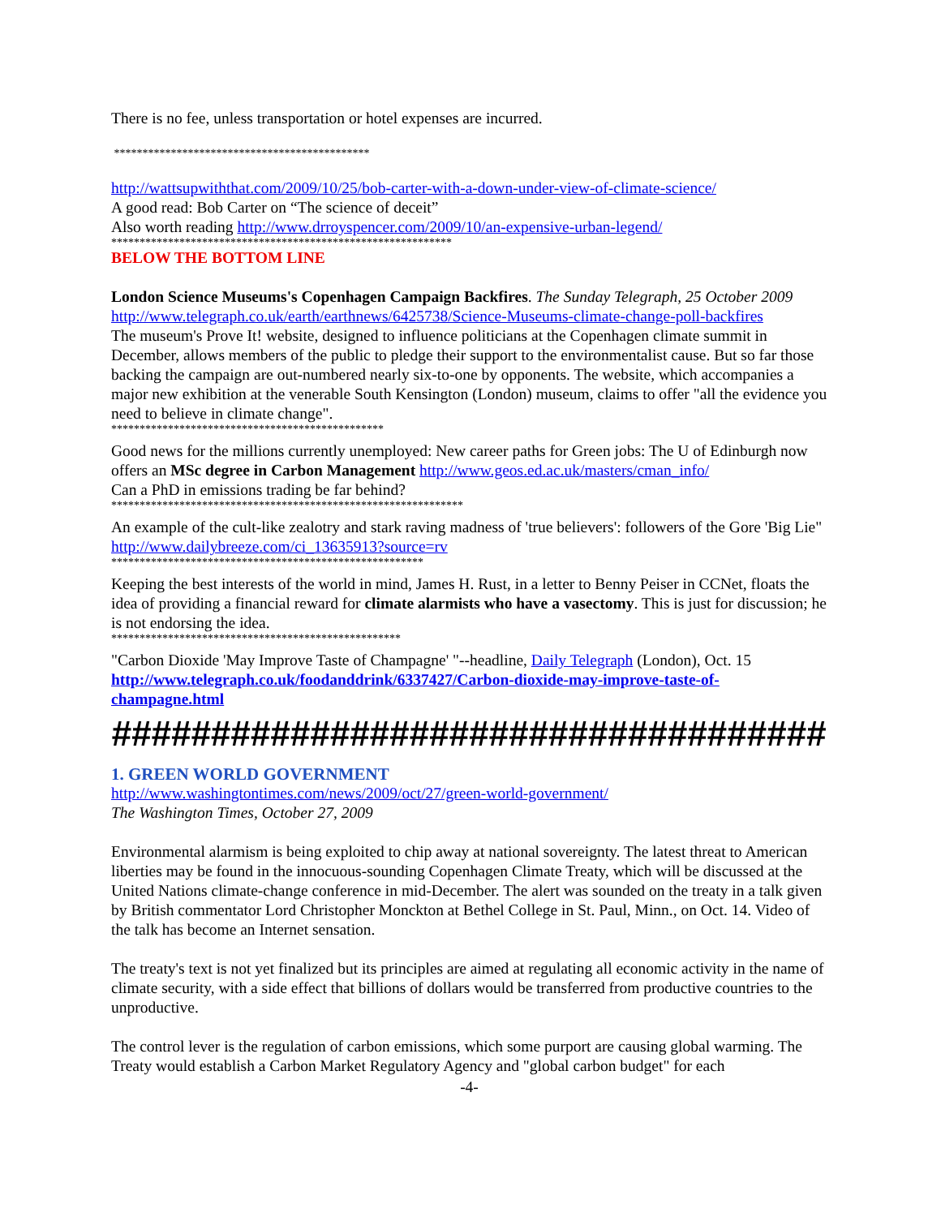There is no fee, unless transportation or hotel expenses are incurred.
*********************************************
http://wattsupwiththat.com/2009/10/25/bob-carter-with-a-down-under-view-of-climate-science/
A good read: Bob Carter on “The science of deceit”
Also worth reading http://www.drroyspencer.com/2009/10/an-expensive-urban-legend/
************************************************************
BELOW THE BOTTOM LINE
London Science Museums's Copenhagen Campaign Backfires. The Sunday Telegraph, 25 October 2009
http://www.telegraph.co.uk/earth/earthnews/6425738/Science-Museums-climate-change-poll-backfires
The museum's Prove It! website, designed to influence politicians at the Copenhagen climate summit in December, allows members of the public to pledge their support to the environmentalist cause. But so far those backing the campaign are out-numbered nearly six-to-one by opponents. The website, which accompanies a major new exhibition at the venerable South Kensington (London) museum, claims to offer "all the evidence you need to believe in climate change".
************************************************
Good news for the millions currently unemployed: New career paths for Green jobs: The U of Edinburgh now offers an MSc degree in Carbon Management http://www.geos.ed.ac.uk/masters/cman_info/
Can a PhD in emissions trading be far behind?
**************************************************************
An example of the cult-like zealotry and stark raving madness of 'true believers': followers of the Gore 'Big Lie" http://www.dailybreeze.com/ci_13635913?source=rv
*******************************************************
Keeping the best interests of the world in mind, James H. Rust, in a letter to Benny Peiser in CCNet, floats the idea of providing a financial reward for climate alarmists who have a vasectomy. This is just for discussion; he is not endorsing the idea.
***************************************************
"Carbon Dioxide 'May Improve Taste of Champagne' "--headline, Daily Telegraph (London), Oct. 15 http://www.telegraph.co.uk/foodanddrink/6337427/Carbon-dioxide-may-improve-taste-of-champagne.html
####################################
1. GREEN WORLD GOVERNMENT
http://www.washingtontimes.com/news/2009/oct/27/green-world-government/
The Washington Times, October 27, 2009
Environmental alarmism is being exploited to chip away at national sovereignty. The latest threat to American liberties may be found in the innocuous-sounding Copenhagen Climate Treaty, which will be discussed at the United Nations climate-change conference in mid-December. The alert was sounded on the treaty in a talk given by British commentator Lord Christopher Monckton at Bethel College in St. Paul, Minn., on Oct. 14. Video of the talk has become an Internet sensation.
The treaty's text is not yet finalized but its principles are aimed at regulating all economic activity in the name of climate security, with a side effect that billions of dollars would be transferred from productive countries to the unproductive.
The control lever is the regulation of carbon emissions, which some purport are causing global warming. The Treaty would establish a Carbon Market Regulatory Agency and "global carbon budget" for each
-4-